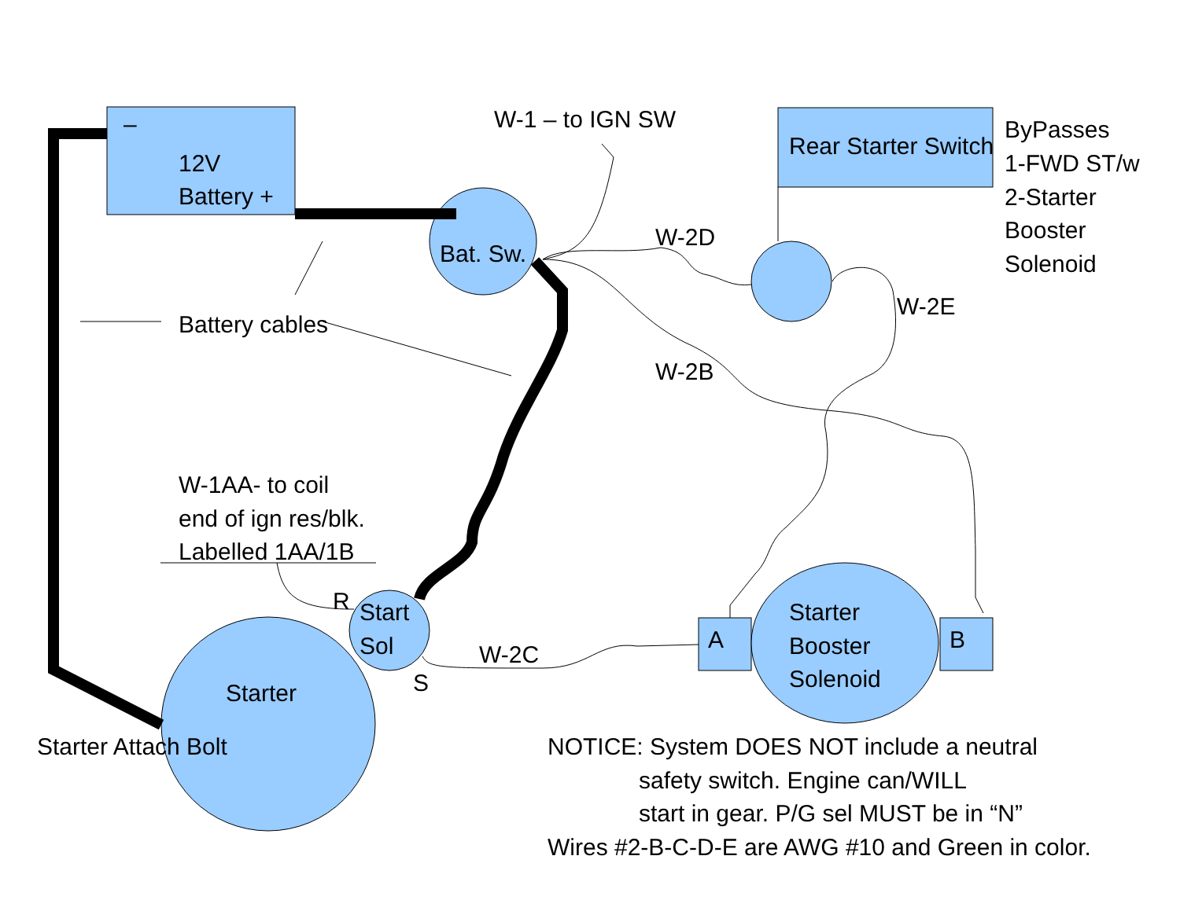–
12V
Battery +
W-1 – to IGN SW
Rear Starter Switch
ByPasses
1-FWD ST/w
2-Starter
Booster
Solenoid
Bat. Sw.
W-2D
W-2E
Battery cables
W-2B
W-1AA- to coil
end of ign res/blk.
Labelled 1AA/1B
R
Start
Sol
W-2C
S
A
Starter
Booster
Solenoid
B
Starter
Starter Attach Bolt
NOTICE: System DOES NOT include a neutral
safety switch. Engine can/WILL
start in gear. P/G sel MUST be in “N”
Wires #2-B-C-D-E are AWG #10 and Green in color.